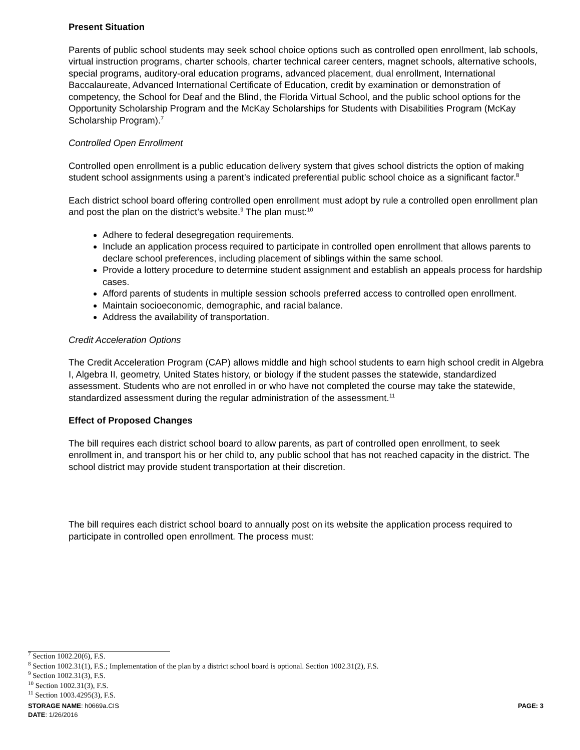Present Situation
Parents of public school students may seek school choice options such as controlled open enrollment, lab schools, virtual instruction programs, charter schools, charter technical career centers, magnet schools, alternative schools, special programs, auditory-oral education programs, advanced placement, dual enrollment, International Baccalaureate, Advanced International Certificate of Education, credit by examination or demonstration of competency, the School for Deaf and the Blind, the Florida Virtual School, and the public school options for the Opportunity Scholarship Program and the McKay Scholarships for Students with Disabilities Program (McKay Scholarship Program).<sup>7</sup>
Controlled Open Enrollment
Controlled open enrollment is a public education delivery system that gives school districts the option of making student school assignments using a parent’s indicated preferential public school choice as a significant factor.<sup>8</sup>
Each district school board offering controlled open enrollment must adopt by rule a controlled open enrollment plan and post the plan on the district’s website.<sup>9</sup> The plan must:<sup>10</sup>
Adhere to federal desegregation requirements.
Include an application process required to participate in controlled open enrollment that allows parents to declare school preferences, including placement of siblings within the same school.
Provide a lottery procedure to determine student assignment and establish an appeals process for hardship cases.
Afford parents of students in multiple session schools preferred access to controlled open enrollment.
Maintain socioeconomic, demographic, and racial balance.
Address the availability of transportation.
Credit Acceleration Options
The Credit Acceleration Program (CAP) allows middle and high school students to earn high school credit in Algebra I, Algebra II, geometry, United States history, or biology if the student passes the statewide, standardized assessment. Students who are not enrolled in or who have not completed the course may take the statewide, standardized assessment during the regular administration of the assessment.<sup>11</sup>
Effect of Proposed Changes
The bill requires each district school board to allow parents, as part of controlled open enrollment, to seek enrollment in, and transport his or her child to, any public school that has not reached capacity in the district. The school district may provide student transportation at their discretion.
The bill requires each district school board to annually post on its website the application process required to participate in controlled open enrollment. The process must:
<sup>7</sup> Section 1002.20(6), F.S.
<sup>8</sup> Section 1002.31(1), F.S.; Implementation of the plan by a district school board is optional. Section 1002.31(2), F.S.
<sup>9</sup> Section 1002.31(3), F.S.
<sup>10</sup> Section 1002.31(3), F.S.
<sup>11</sup> Section 1003.4295(3), F.S.
STORAGE NAME: h0669a.CIS PAGE: 3
DATE: 1/26/2016